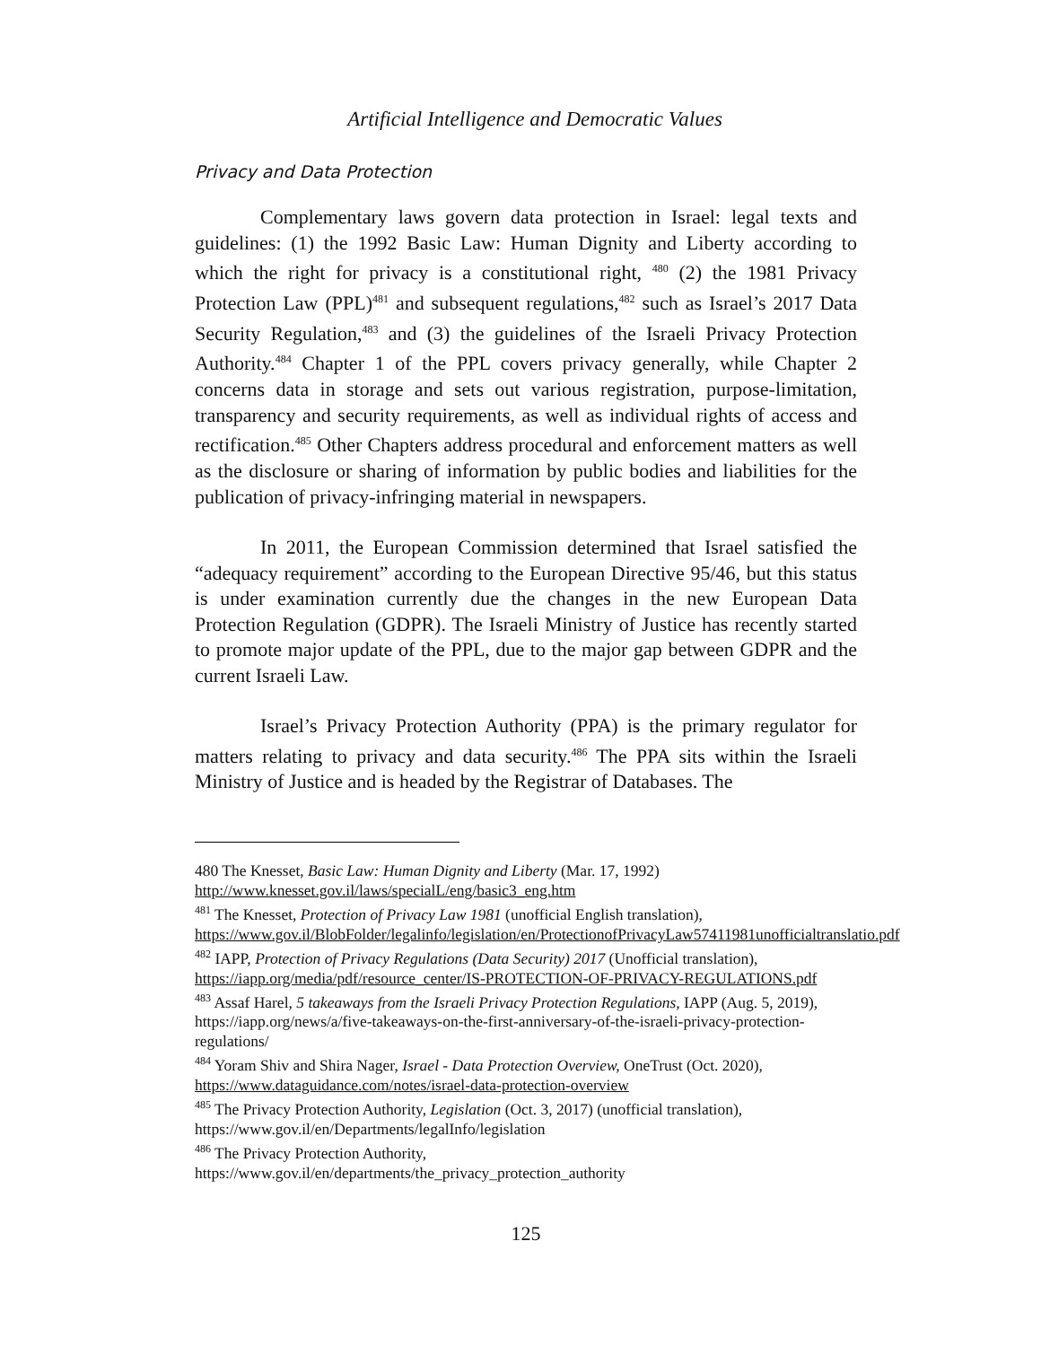Artificial Intelligence and Democratic Values
Privacy and Data Protection
Complementary laws govern data protection in Israel: legal texts and guidelines: (1) the 1992 Basic Law: Human Dignity and Liberty according to which the right for privacy is a constitutional right, <sup>480</sup> (2) the 1981 Privacy Protection Law (PPL)<sup>481</sup> and subsequent regulations,<sup>482</sup> such as Israel’s 2017 Data Security Regulation,<sup>483</sup> and (3) the guidelines of the Israeli Privacy Protection Authority.<sup>484</sup> Chapter 1 of the PPL covers privacy generally, while Chapter 2 concerns data in storage and sets out various registration, purpose-limitation, transparency and security requirements, as well as individual rights of access and rectification.<sup>485</sup> Other Chapters address procedural and enforcement matters as well as the disclosure or sharing of information by public bodies and liabilities for the publication of privacy-infringing material in newspapers.
In 2011, the European Commission determined that Israel satisfied the “adequacy requirement” according to the European Directive 95/46, but this status is under examination currently due the changes in the new European Data Protection Regulation (GDPR). The Israeli Ministry of Justice has recently started to promote major update of the PPL, due to the major gap between GDPR and the current Israeli Law.
Israel’s Privacy Protection Authority (PPA) is the primary regulator for matters relating to privacy and data security.<sup>486</sup> The PPA sits within the Israeli Ministry of Justice and is headed by the Registrar of Databases. The
480 The Knesset, Basic Law: Human Dignity and Liberty (Mar. 17, 1992) http://www.knesset.gov.il/laws/specialL/eng/basic3_eng.htm
<sup>481</sup> The Knesset, Protection of Privacy Law 1981 (unofficial English translation), https://www.gov.il/BlobFolder/legalinfo/legislation/en/ProtectionofPrivacyLaw57411981unofficialtranslatio.pdf
<sup>482</sup> IAPP, Protection of Privacy Regulations (Data Security) 2017 (Unofficial translation), https://iapp.org/media/pdf/resource_center/IS-PROTECTION-OF-PRIVACY-REGULATIONS.pdf
<sup>483</sup> Assaf Harel, 5 takeaways from the Israeli Privacy Protection Regulations, IAPP (Aug. 5, 2019), https://iapp.org/news/a/five-takeaways-on-the-first-anniversary-of-the-israeli-privacy-protection-regulations/
<sup>484</sup> Yoram Shiv and Shira Nager, Israel - Data Protection Overview, OneTrust (Oct. 2020), https://www.dataguidance.com/notes/israel-data-protection-overview
<sup>485</sup> The Privacy Protection Authority, Legislation (Oct. 3, 2017) (unofficial translation), https://www.gov.il/en/Departments/legalInfo/legislation
<sup>486</sup> The Privacy Protection Authority,
https://www.gov.il/en/departments/the_privacy_protection_authority
125